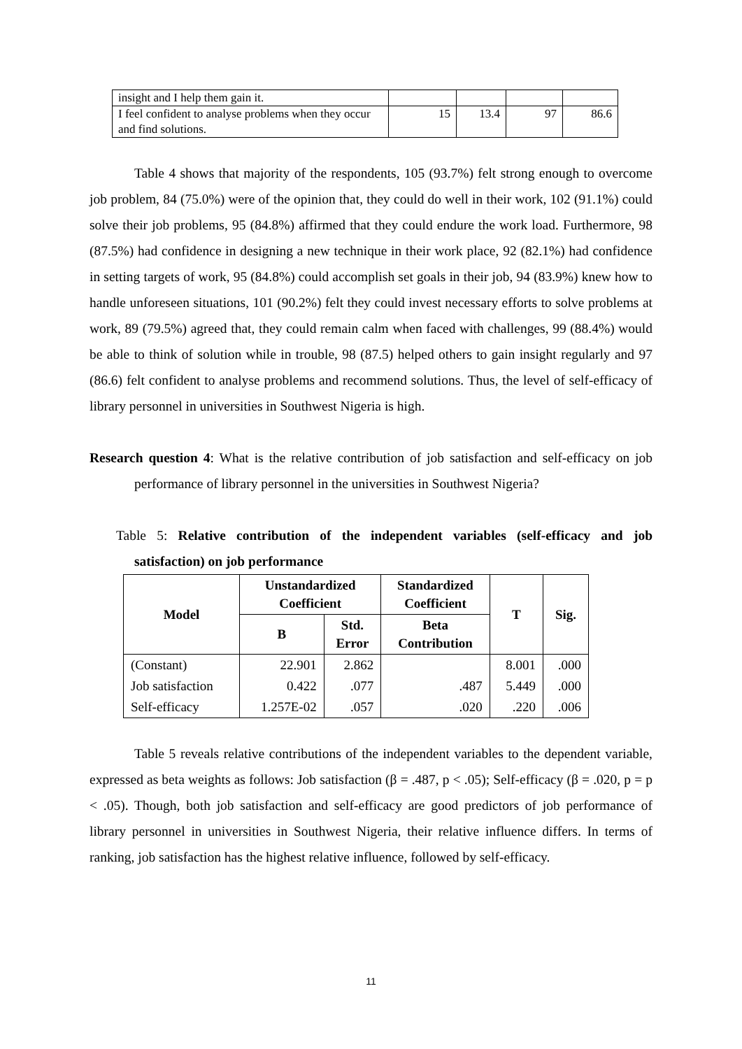| insight and I help them gain it. | | | | |
| I feel confident to analyse problems when they occur and find solutions. | 15 | 13.4 | 97 | 86.6 |
Table 4 shows that majority of the respondents, 105 (93.7%) felt strong enough to overcome job problem, 84 (75.0%) were of the opinion that, they could do well in their work, 102 (91.1%) could solve their job problems, 95 (84.8%) affirmed that they could endure the work load. Furthermore, 98 (87.5%) had confidence in designing a new technique in their work place, 92 (82.1%) had confidence in setting targets of work, 95 (84.8%) could accomplish set goals in their job, 94 (83.9%) knew how to handle unforeseen situations, 101 (90.2%) felt they could invest necessary efforts to solve problems at work, 89 (79.5%) agreed that, they could remain calm when faced with challenges, 99 (88.4%) would be able to think of solution while in trouble, 98 (87.5) helped others to gain insight regularly and 97 (86.6) felt confident to analyse problems and recommend solutions. Thus, the level of self-efficacy of library personnel in universities in Southwest Nigeria is high.
Research question 4: What is the relative contribution of job satisfaction and self-efficacy on job performance of library personnel in the universities in Southwest Nigeria?
Table 5: Relative contribution of the independent variables (self-efficacy and job satisfaction) on job performance
| Model | Unstandardized Coefficient | | Standardized Coefficient | T | Sig. |
| --- | --- | --- | --- | --- | --- |
| | B | Std. Error | Beta Contribution | | |
| (Constant) | 22.901 | 2.862 | | 8.001 | .000 |
| Job satisfaction | 0.422 | .077 | .487 | 5.449 | .000 |
| Self-efficacy | 1.257E-02 | .057 | .020 | .220 | .006 |
Table 5 reveals relative contributions of the independent variables to the dependent variable, expressed as beta weights as follows: Job satisfaction (β = .487, p < .05); Self-efficacy (β = .020, p = p < .05). Though, both job satisfaction and self-efficacy are good predictors of job performance of library personnel in universities in Southwest Nigeria, their relative influence differs. In terms of ranking, job satisfaction has the highest relative influence, followed by self-efficacy.
11